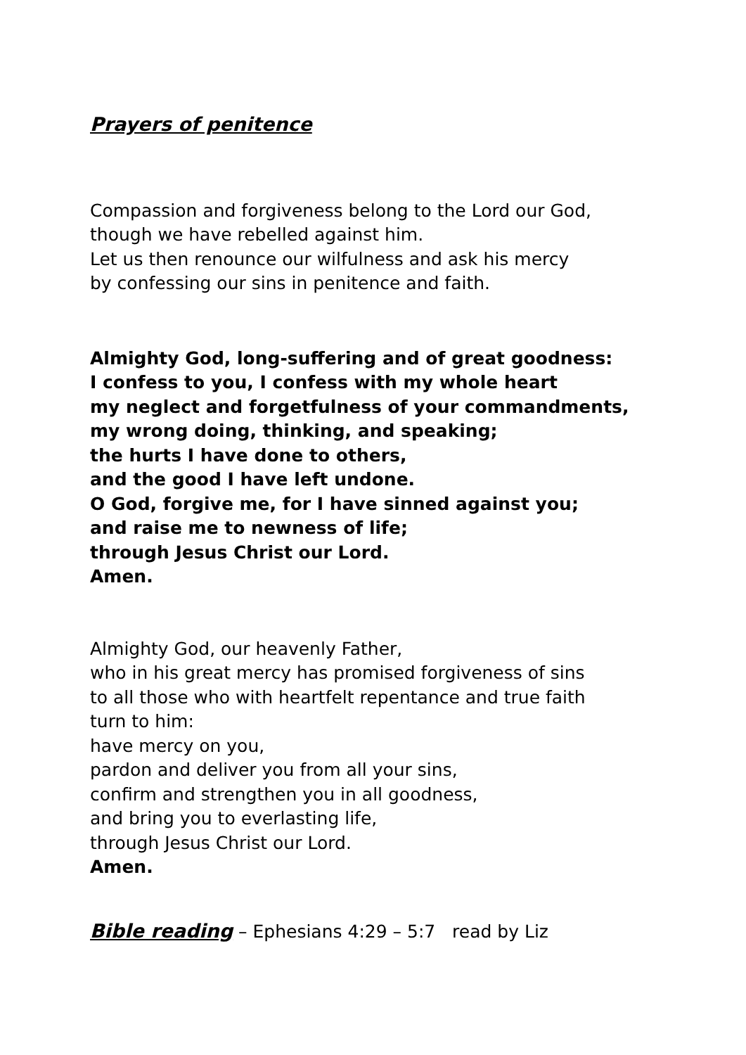Prayers of penitence
Compassion and forgiveness belong to the Lord our God,
though we have rebelled against him.
Let us then renounce our wilfulness and ask his mercy
by confessing our sins in penitence and faith.
Almighty God, long-suffering and of great goodness:
I confess to you, I confess with my whole heart
my neglect and forgetfulness of your commandments,
my wrong doing, thinking, and speaking;
the hurts I have done to others,
and the good I have left undone.
O God, forgive me, for I have sinned against you;
and raise me to newness of life;
through Jesus Christ our Lord.
Amen.
Almighty God, our heavenly Father,
who in his great mercy has promised forgiveness of sins
to all those who with heartfelt repentance and true faith
turn to him:
have mercy on you,
pardon and deliver you from all your sins,
confirm and strengthen you in all goodness,
and bring you to everlasting life,
through Jesus Christ our Lord.
Amen.
Bible reading – Ephesians 4:29 – 5:7 read by Liz